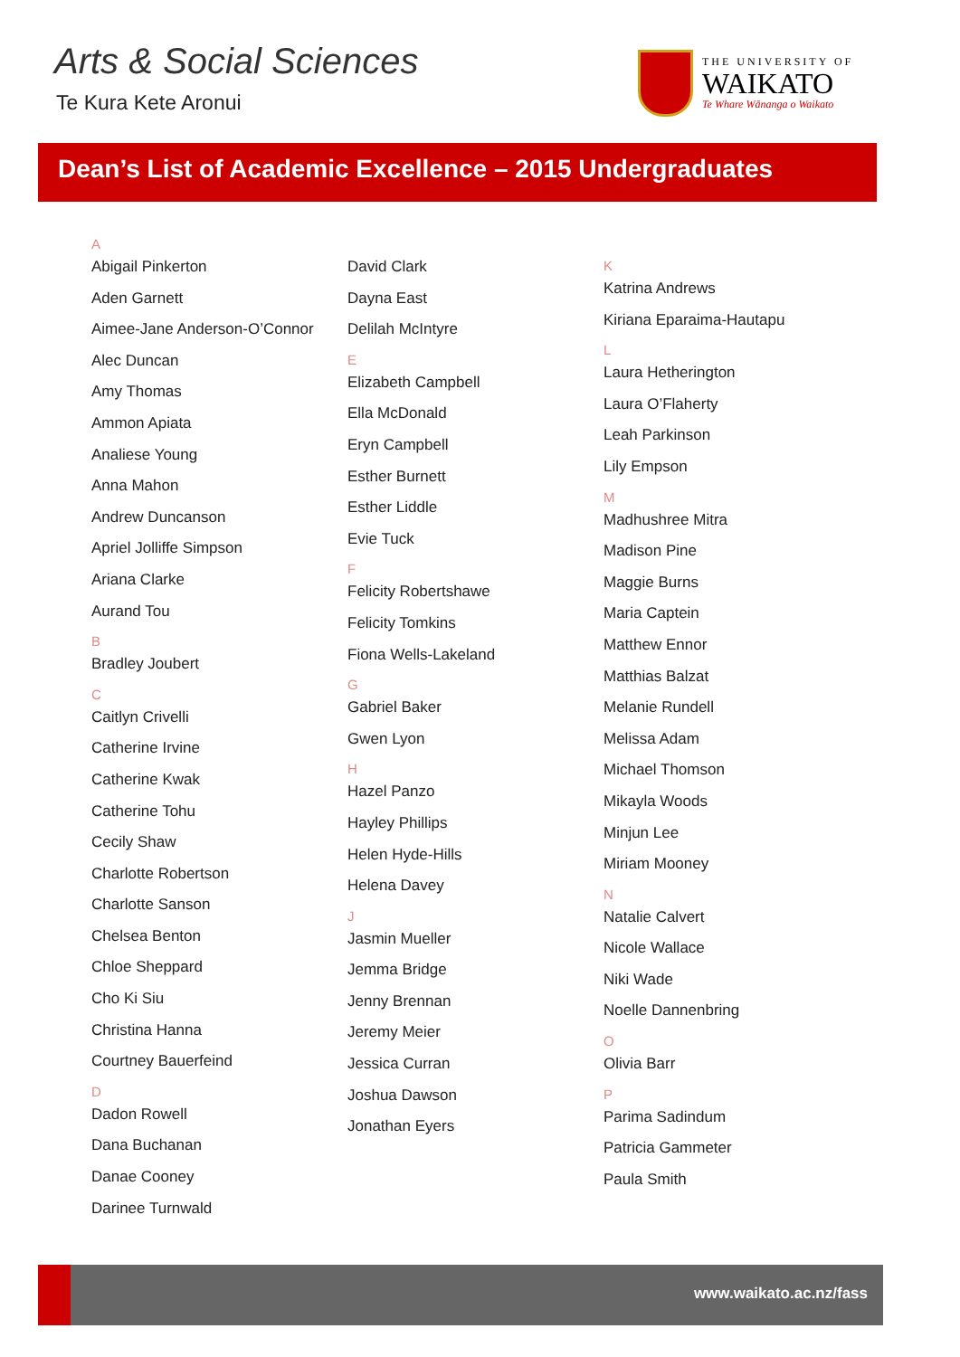Arts & Social Sciences
Te Kura Kete Aronui
THE UNIVERSITY OF
WAIKATO
Te Whare Wānanga o Waikato
Dean’s List of Academic Excellence – 2015 Undergraduates
A
Abigail Pinkerton
Aden Garnett
Aimee-Jane Anderson-O’Connor
Alec Duncan
Amy Thomas
Ammon Apiata
Analiese Young
Anna Mahon
Andrew Duncanson
Apriel Jolliffe Simpson
Ariana Clarke
Aurand Tou
B
Bradley Joubert
C
Caitlyn Crivelli
Catherine Irvine
Catherine Kwak
Catherine Tohu
Cecily Shaw
Charlotte Robertson
Charlotte Sanson
Chelsea Benton
Chloe Sheppard
Cho Ki Siu
Christina Hanna
Courtney Bauerfeind
D
Dadon Rowell
Dana Buchanan
Danae Cooney
Darinee Turnwald
David Clark
Dayna East
Delilah McIntyre
E
Elizabeth Campbell
Ella McDonald
Eryn Campbell
Esther Burnett
Esther Liddle
Evie Tuck
F
Felicity Robertshawe
Felicity Tomkins
Fiona Wells-Lakeland
G
Gabriel Baker
Gwen Lyon
H
Hazel Panzo
Hayley Phillips
Helen Hyde-Hills
Helena Davey
J
Jasmin Mueller
Jemma Bridge
Jenny Brennan
Jeremy Meier
Jessica Curran
Joshua Dawson
Jonathan Eyers
K
Katrina Andrews
Kiriana Eparaima-Hautapu
L
Laura Hetherington
Laura O’Flaherty
Leah Parkinson
Lily Empson
M
Madhushree Mitra
Madison Pine
Maggie Burns
Maria Captein
Matthew Ennor
Matthias Balzat
Melanie Rundell
Melissa Adam
Michael Thomson
Mikayla Woods
Minjun Lee
Miriam Mooney
N
Natalie Calvert
Nicole Wallace
Niki Wade
Noelle Dannenbring
O
Olivia Barr
P
Parima Sadindum
Patricia Gammeter
Paula Smith
www.waikato.ac.nz/fass